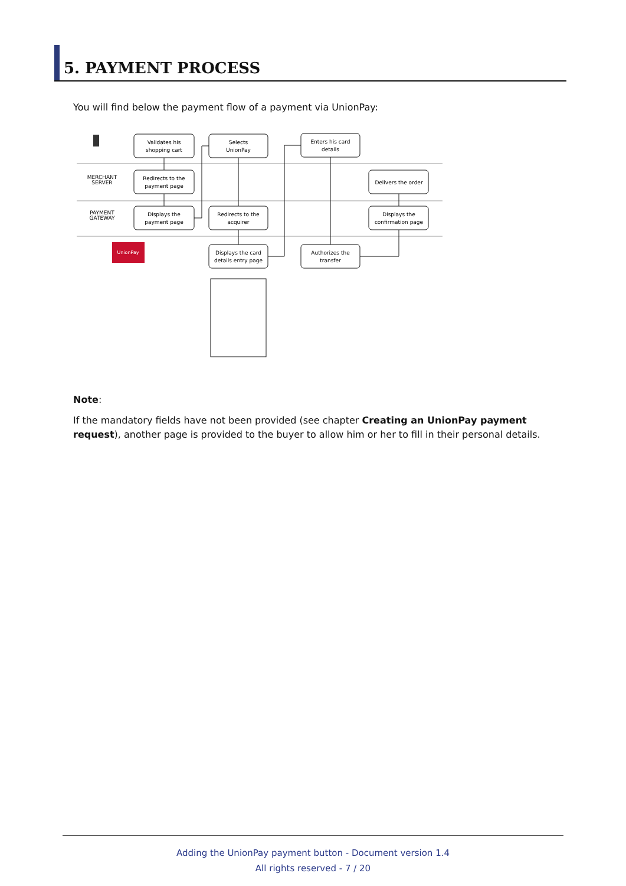5. PAYMENT PROCESS
You will find below the payment flow of a payment via UnionPay:
MERCHANT
SERVER
PAYMENT
GATEWAY
UnionPay
Validates his
shopping cart
Redirects to the
payment page
Displays the
payment page
Selects
UnionPay
Redirects to the
acquirer
Displays the card
details entry page
Enters his card
details
Authorizes the
transfer
Delivers the order
Displays the
confirmation page
Note:
If the mandatory fields have not been provided (see chapter Creating an UnionPay payment request), another page is provided to the buyer to allow him or her to fill in their personal details.
Adding the UnionPay payment button - Document version 1.4
All rights reserved - 7 / 20